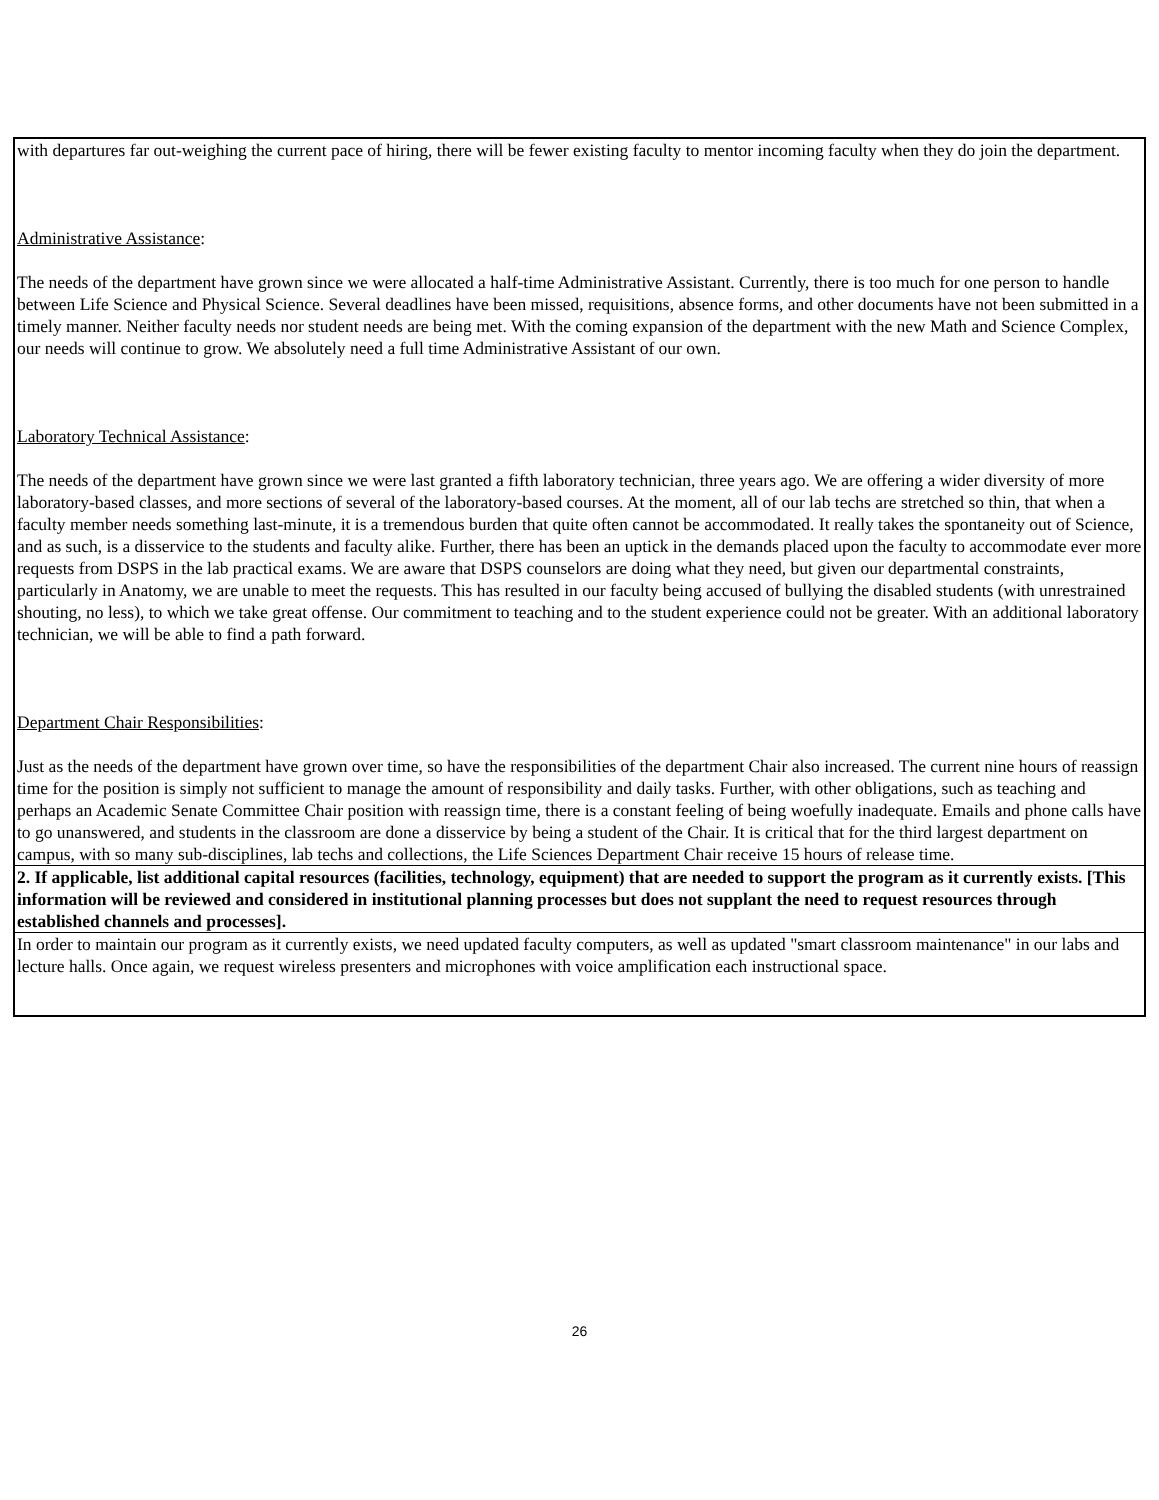| with departures far out-weighing the current pace of hiring, there will be fewer existing faculty to mentor incoming faculty when they do join the department. Administrative Assistance : The needs of the department have grown since we were allocated a half-time Administrative Assistant. Currently, there is too much for one person to handle between Life Science and Physical Science. Several deadlines have been missed, requisitions, absence forms, and other documents have not been submitted in a timely manner. Neither faculty needs nor student needs are being met. With the coming expansion of the department with the new Math and Science Complex, our needs will continue to grow. We absolutely need a full time Administrative Assistant of our own. Laboratory Technical Assistance : The needs of the department have grown since we were last granted a fifth laboratory technician, three years ago. We are offering a wider diversity of more laboratory-based classes, and more sections of several of the laboratory-based courses. At the moment, all of our lab techs are stretched so thin, that when a faculty member needs something last-minute, it is a tremendous burden that quite often cannot be accommodated. It really takes the spontaneity out of Science, and as such, is a disservice to the students and faculty alike. Further, there has been an uptick in the demands placed upon the faculty to accommodate ever more requests from DSPS in the lab practical exams. We are aware that DSPS counselors are doing what they need, but given our departmental constraints, particularly in Anatomy, we are unable to meet the requests. This has resulted in our faculty being accused of bullying the disabled students (with unrestrained shouting, no less), to which we take great offense. Our commitment to teaching and to the student experience could not be greater. With an additional laboratory technician, we will be able to find a path forward. Department Chair Responsibilities : Just as the needs of the department have grown over time, so have the responsibilities of the department Chair also increased. The current nine hours of reassign time for the position is simply not sufficient to manage the amount of responsibility and daily tasks. Further, with other obligations, such as teaching and perhaps an Academic Senate Committee Chair position with reassign time, there is a constant feeling of being woefully inadequate. Emails and phone calls have to go unanswered, and students in the classroom are done a disservice by being a student of the Chair. It is critical that for the third largest department on campus, with so many sub-disciplines, lab techs and collections, the Life Sciences Department Chair receive 15 hours of release time. |
| 2. If applicable, list additional capital resources (facilities, technology, equipment) that are needed to support the program as it currently exists. [This information will be reviewed and considered in institutional planning processes but does not supplant the need to request resources through established channels and processes]. |
| In order to maintain our program as it currently exists, we need updated faculty computers, as well as updated "smart classroom maintenance" in our labs and lecture halls. Once again, we request wireless presenters and microphones with voice amplification each instructional space. |
26